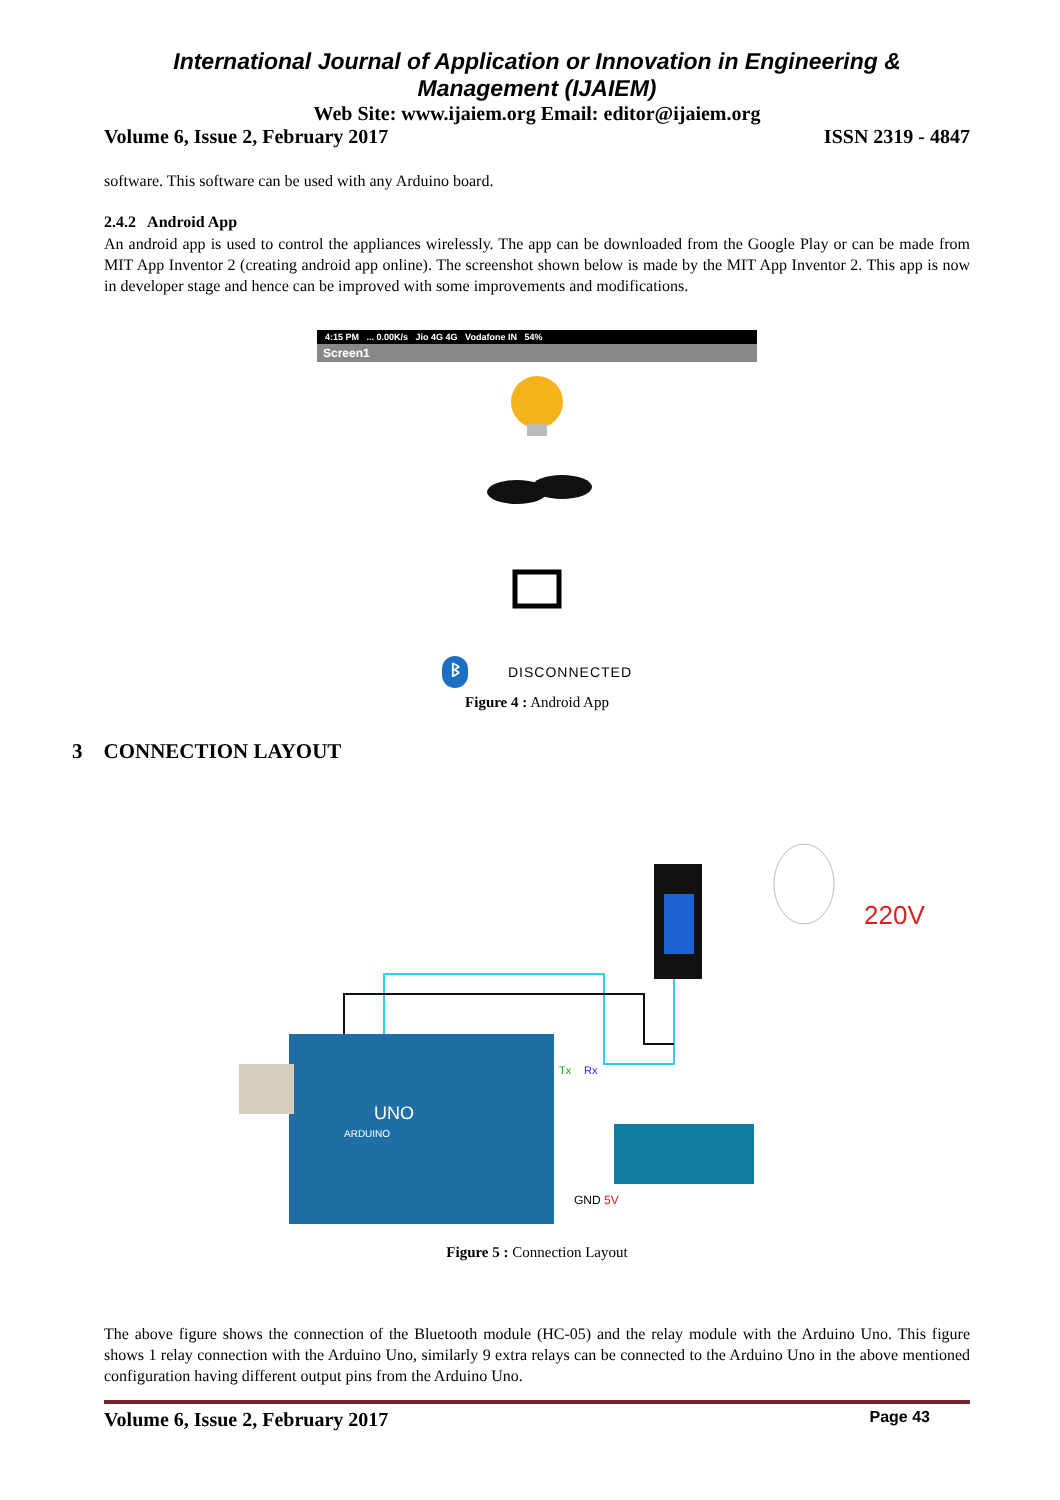International Journal of Application or Innovation in Engineering & Management (IJAIEM)
Web Site: www.ijaiem.org Email: editor@ijaiem.org
Volume 6, Issue 2, February 2017 ISSN 2319 - 4847
software. This software can be used with any Arduino board.
2.4.2 Android App
An android app is used to control the appliances wirelessly. The app can be downloaded from the Google Play or can be made from MIT App Inventor 2 (creating android app online). The screenshot shown below is made by the MIT App Inventor 2. This app is now in developer stage and hence can be improved with some improvements and modifications.
4:15 PM ... 0.00K/s Jio 4G 4G Vodafone IN 54%
Screen1
ᛒ DISCONNECTED
Figure 4 : Android App
3 CONNECTION LAYOUT
UNO
ARDUINO
220V
GND
5V
Tx
Rx
Figure 5 : Connection Layout
The above figure shows the connection of the Bluetooth module (HC-05) and the relay module with the Arduino Uno. This figure shows 1 relay connection with the Arduino Uno, similarly 9 extra relays can be connected to the Arduino Uno in the above mentioned configuration having different output pins from the Arduino Uno.
Volume 6, Issue 2, February 2017 Page 43